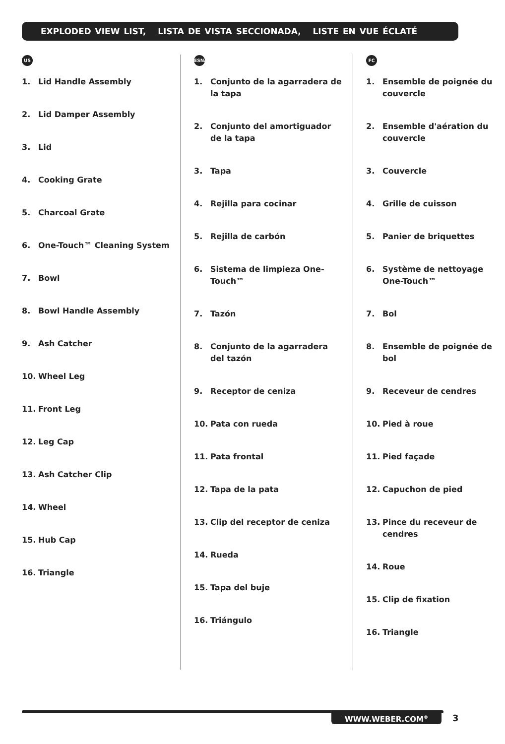EXPLODED VIEW LIST, LISTA DE VISTA SECCIONADA, LISTE EN VUE ÉCLATÉ
US
1. Lid Handle Assembly
2. Lid Damper Assembly
3. Lid
4. Cooking Grate
5. Charcoal Grate
6. One-Touch™ Cleaning System
7. Bowl
8. Bowl Handle Assembly
9. Ash Catcher
10. Wheel Leg
11. Front Leg
12. Leg Cap
13. Ash Catcher Clip
14. Wheel
15. Hub Cap
16. Triangle
ESNA
1. Conjunto de la agarradera de la tapa
2. Conjunto del amortiguador de la tapa
3. Tapa
4. Rejilla para cocinar
5. Rejilla de carbón
6. Sistema de limpieza One-Touch™
7. Tazón
8. Conjunto de la agarradera del tazón
9. Receptor de ceniza
10. Pata con rueda
11. Pata frontal
12. Tapa de la pata
13. Clip del receptor de ceniza
14. Rueda
15. Tapa del buje
16. Triángulo
FC
1. Ensemble de poignée du couvercle
2. Ensemble d'aération du couvercle
3. Couvercle
4. Grille de cuisson
5. Panier de briquettes
6. Système de nettoyage One-Touch™
7. Bol
8. Ensemble de poignée de bol
9. Receveur de cendres
10. Pied à roue
11. Pied façade
12. Capuchon de pied
13. Pince du receveur de cendres
14. Roue
15. Clip de fixation
16. Triangle
WWW.WEBER.COM<sup>®</sup> 3